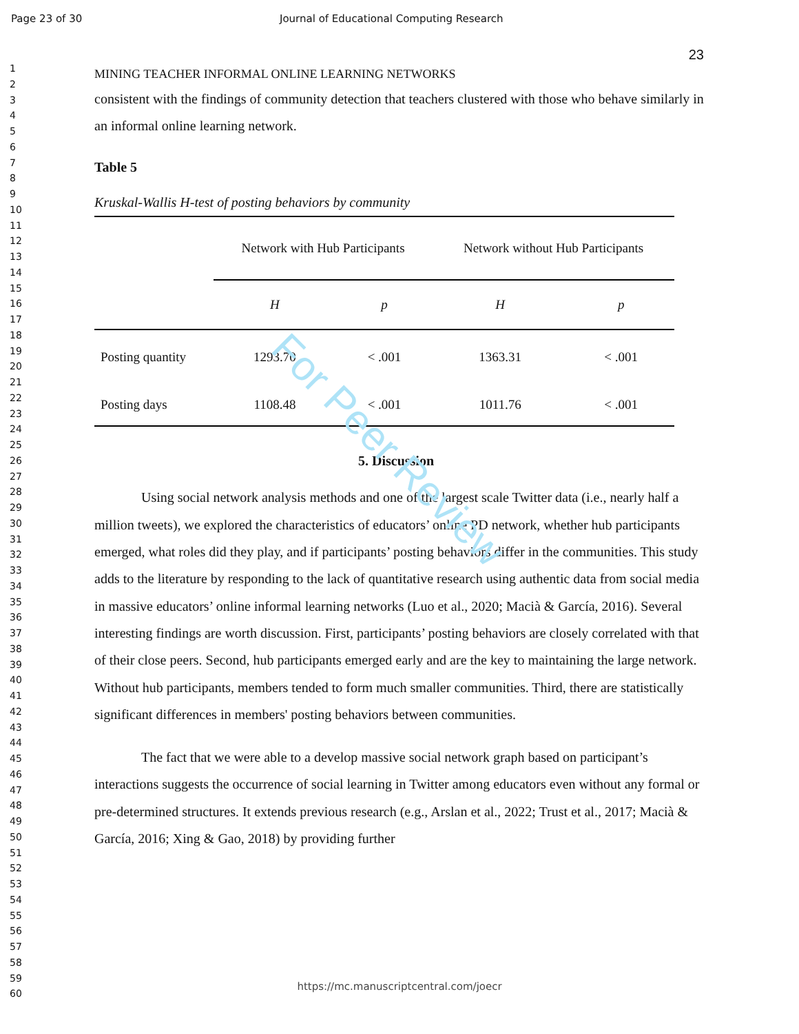Page 23 of 30 Journal of Educational Computing Research
1
2
3
4
5
6
7
8
9
10
11
12
13
14
15
16
17
18
19
20
21
22
23
24
25
26
27
28
29
30
31
32
33
34
35
36
37
38
39
40
41
42
43
44
45
46
47
48
49
50
51
52
53
54
55
56
57
58
59
60
23
MINING TEACHER INFORMAL ONLINE LEARNING NETWORKS
consistent with the findings of community detection that teachers clustered with those who behave similarly in an informal online learning network.
Table 5
Kruskal-Wallis H-test of posting behaviors by community
| | Network with Hub Participants | | Network without Hub Participants | |
| --- | --- | --- | --- | --- |
| | H | p | H | p |
| Posting quantity | 1293.70 | < .001 | 1363.31 | < .001 |
| Posting days | 1108.48 | < .001 | 1011.76 | < .001 |
5. Discussion
Using social network analysis methods and one of the largest scale Twitter data (i.e., nearly half a million tweets), we explored the characteristics of educators’ online PD network, whether hub participants emerged, what roles did they play, and if participants’ posting behaviors differ in the communities. This study adds to the literature by responding to the lack of quantitative research using authentic data from social media in massive educators’ online informal learning networks (Luo et al., 2020; Macià & García, 2016). Several interesting findings are worth discussion. First, participants’ posting behaviors are closely correlated with that of their close peers. Second, hub participants emerged early and are the key to maintaining the large network. Without hub participants, members tended to form much smaller communities. Third, there are statistically significant differences in members' posting behaviors between communities.
The fact that we were able to a develop massive social network graph based on participant’s interactions suggests the occurrence of social learning in Twitter among educators even without any formal or pre-determined structures. It extends previous research (e.g., Arslan et al., 2022; Trust et al., 2017; Macià & García, 2016; Xing & Gao, 2018) by providing further
For Peer Review
https://mc.manuscriptcentral.com/joecr